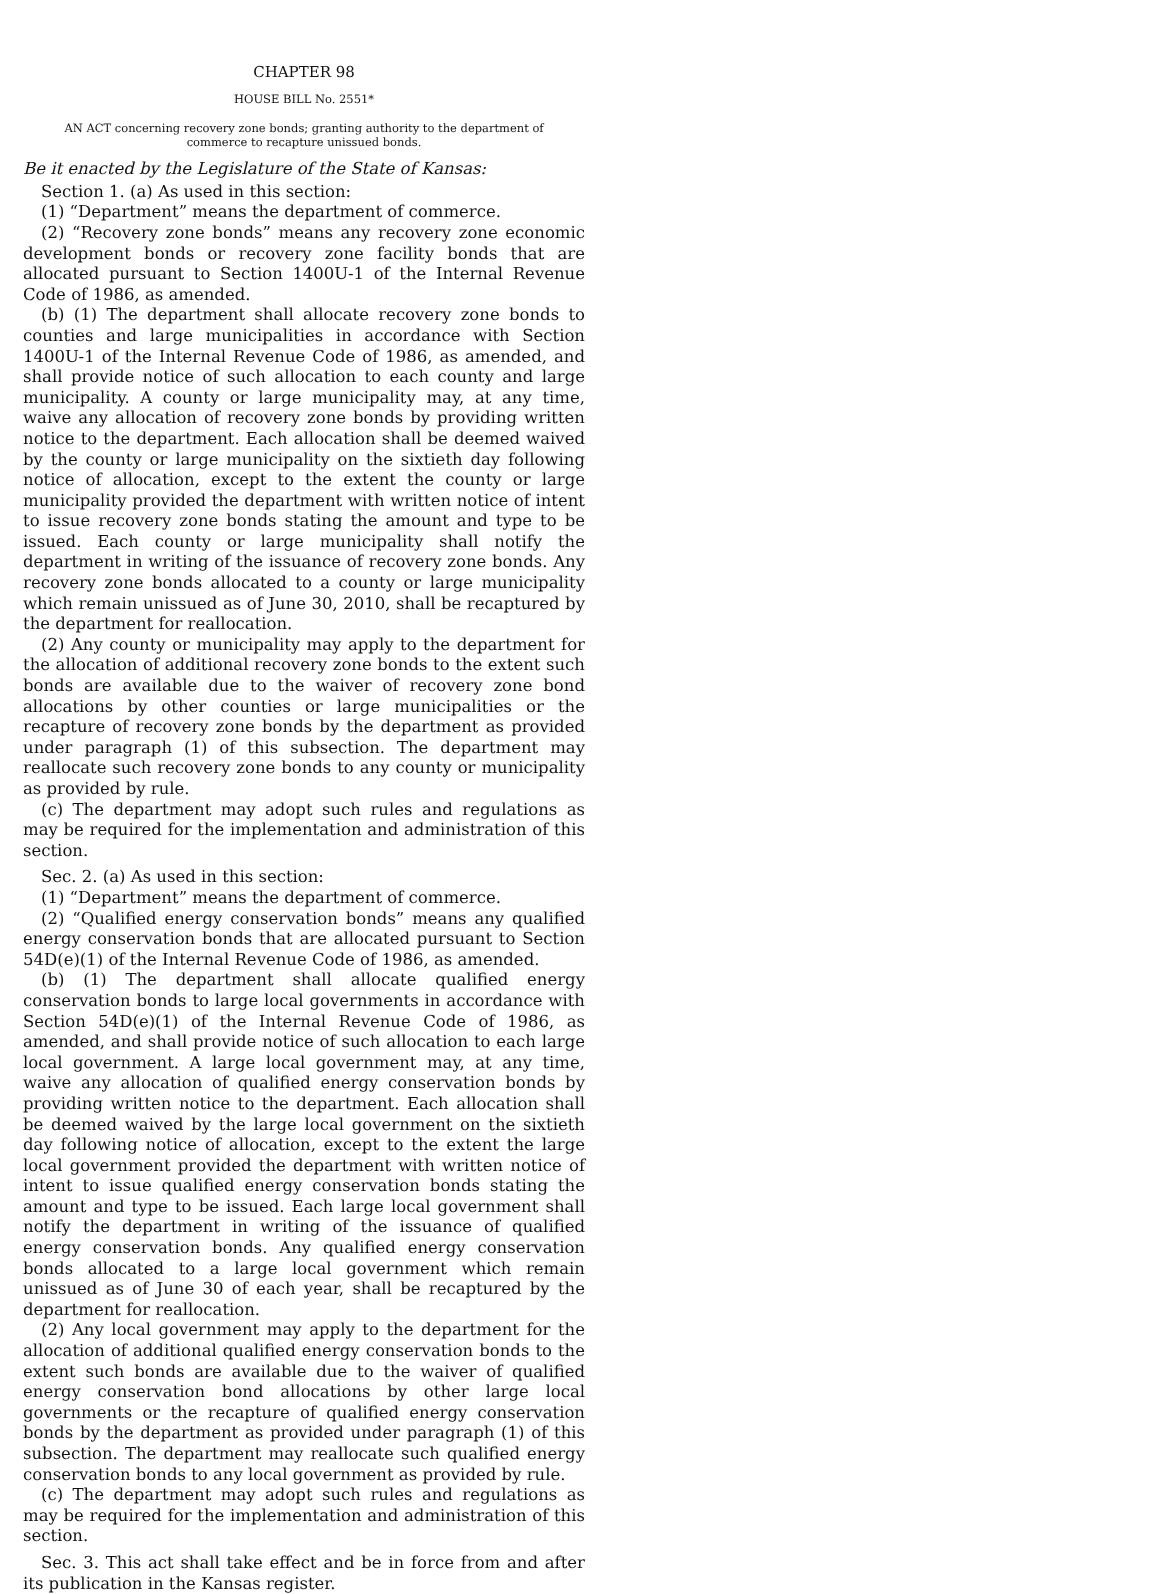CHAPTER 98
HOUSE BILL No. 2551*
AN ACT concerning recovery zone bonds; granting authority to the department of commerce to recapture unissued bonds.
Be it enacted by the Legislature of the State of Kansas:
Section 1. (a) As used in this section:
(1) “Department” means the department of commerce.
(2) “Recovery zone bonds” means any recovery zone economic development bonds or recovery zone facility bonds that are allocated pursuant to Section 1400U-1 of the Internal Revenue Code of 1986, as amended.
(b) (1) The department shall allocate recovery zone bonds to counties and large municipalities in accordance with Section 1400U-1 of the Internal Revenue Code of 1986, as amended, and shall provide notice of such allocation to each county and large municipality. A county or large municipality may, at any time, waive any allocation of recovery zone bonds by providing written notice to the department. Each allocation shall be deemed waived by the county or large municipality on the sixtieth day following notice of allocation, except to the extent the county or large municipality provided the department with written notice of intent to issue recovery zone bonds stating the amount and type to be issued. Each county or large municipality shall notify the department in writing of the issuance of recovery zone bonds. Any recovery zone bonds allocated to a county or large municipality which remain unissued as of June 30, 2010, shall be recaptured by the department for reallocation.
(2) Any county or municipality may apply to the department for the allocation of additional recovery zone bonds to the extent such bonds are available due to the waiver of recovery zone bond allocations by other counties or large municipalities or the recapture of recovery zone bonds by the department as provided under paragraph (1) of this subsection. The department may reallocate such recovery zone bonds to any county or municipality as provided by rule.
(c) The department may adopt such rules and regulations as may be required for the implementation and administration of this section.
Sec. 2. (a) As used in this section:
(1) “Department” means the department of commerce.
(2) “Qualified energy conservation bonds” means any qualified energy conservation bonds that are allocated pursuant to Section 54D(e)(1) of the Internal Revenue Code of 1986, as amended.
(b) (1) The department shall allocate qualified energy conservation bonds to large local governments in accordance with Section 54D(e)(1) of the Internal Revenue Code of 1986, as amended, and shall provide notice of such allocation to each large local government. A large local government may, at any time, waive any allocation of qualified energy conservation bonds by providing written notice to the department. Each allocation shall be deemed waived by the large local government on the sixtieth day following notice of allocation, except to the extent the large local government provided the department with written notice of intent to issue qualified energy conservation bonds stating the amount and type to be issued. Each large local government shall notify the department in writing of the issuance of qualified energy conservation bonds. Any qualified energy conservation bonds allocated to a large local government which remain unissued as of June 30 of each year, shall be recaptured by the department for reallocation.
(2) Any local government may apply to the department for the allocation of additional qualified energy conservation bonds to the extent such bonds are available due to the waiver of qualified energy conservation bond allocations by other large local governments or the recapture of qualified energy conservation bonds by the department as provided under paragraph (1) of this subsection. The department may reallocate such qualified energy conservation bonds to any local government as provided by rule.
(c) The department may adopt such rules and regulations as may be required for the implementation and administration of this section.
Sec. 3. This act shall take effect and be in force from and after its publication in the Kansas register.